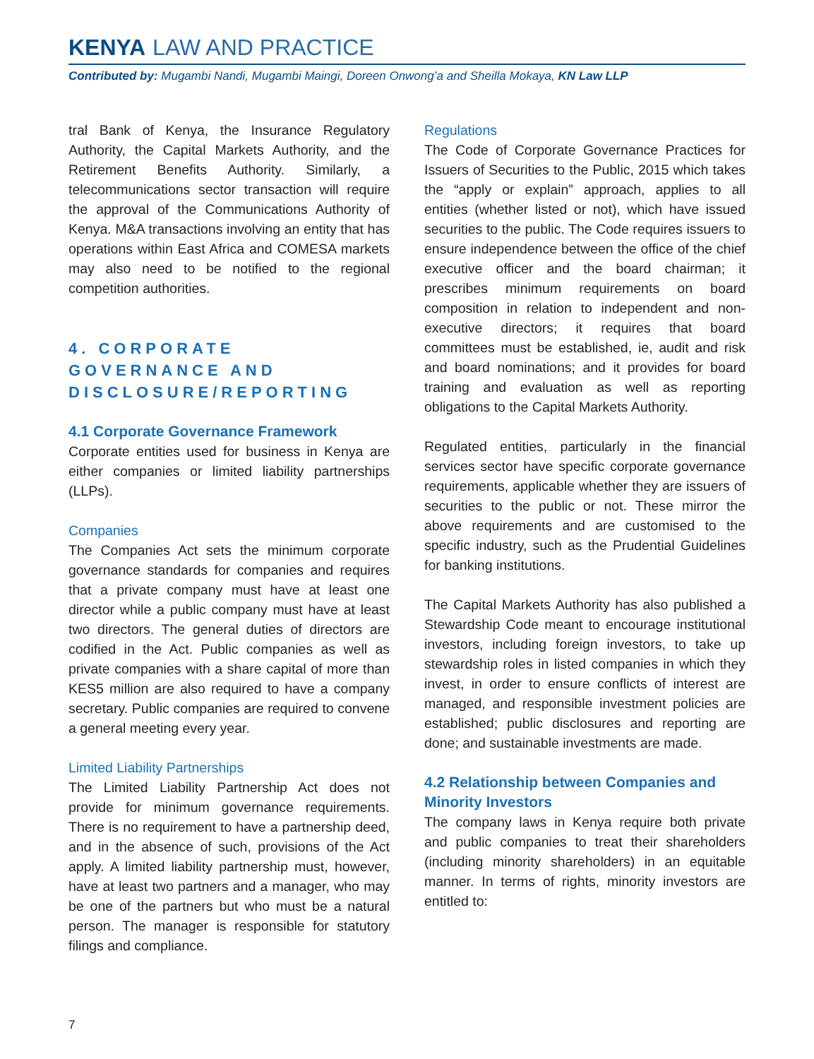KENYA LAW AND PRACTICE
Contributed by: Mugambi Nandi, Mugambi Maingi, Doreen Onwong’a and Sheilla Mokaya, KN Law LLP
tral Bank of Kenya, the Insurance Regulatory Authority, the Capital Markets Authority, and the Retirement Benefits Authority. Similarly, a telecommunications sector transaction will require the approval of the Communications Authority of Kenya. M&A transactions involving an entity that has operations within East Africa and COMESA markets may also need to be notified to the regional competition authorities.
4. CORPORATE GOVERNANCE AND DISCLOSURE/REPORTING
4.1 Corporate Governance Framework
Corporate entities used for business in Kenya are either companies or limited liability partnerships (LLPs).
Companies
The Companies Act sets the minimum corporate governance standards for companies and requires that a private company must have at least one director while a public company must have at least two directors. The general duties of directors are codified in the Act. Public companies as well as private companies with a share capital of more than KES5 million are also required to have a company secretary. Public companies are required to convene a general meeting every year.
Limited Liability Partnerships
The Limited Liability Partnership Act does not provide for minimum governance requirements. There is no requirement to have a partnership deed, and in the absence of such, provisions of the Act apply. A limited liability partnership must, however, have at least two partners and a manager, who may be one of the partners but who must be a natural person. The manager is responsible for statutory filings and compliance.
Regulations
The Code of Corporate Governance Practices for Issuers of Securities to the Public, 2015 which takes the “apply or explain” approach, applies to all entities (whether listed or not), which have issued securities to the public. The Code requires issuers to ensure independence between the office of the chief executive officer and the board chairman; it prescribes minimum requirements on board composition in relation to independent and non-executive directors; it requires that board committees must be established, ie, audit and risk and board nominations; and it provides for board training and evaluation as well as reporting obligations to the Capital Markets Authority.
Regulated entities, particularly in the financial services sector have specific corporate governance requirements, applicable whether they are issuers of securities to the public or not. These mirror the above requirements and are customised to the specific industry, such as the Prudential Guidelines for banking institutions.
The Capital Markets Authority has also published a Stewardship Code meant to encourage institutional investors, including foreign investors, to take up stewardship roles in listed companies in which they invest, in order to ensure conflicts of interest are managed, and responsible investment policies are established; public disclosures and reporting are done; and sustainable investments are made.
4.2 Relationship between Companies and Minority Investors
The company laws in Kenya require both private and public companies to treat their shareholders (including minority shareholders) in an equitable manner. In terms of rights, minority investors are entitled to:
7